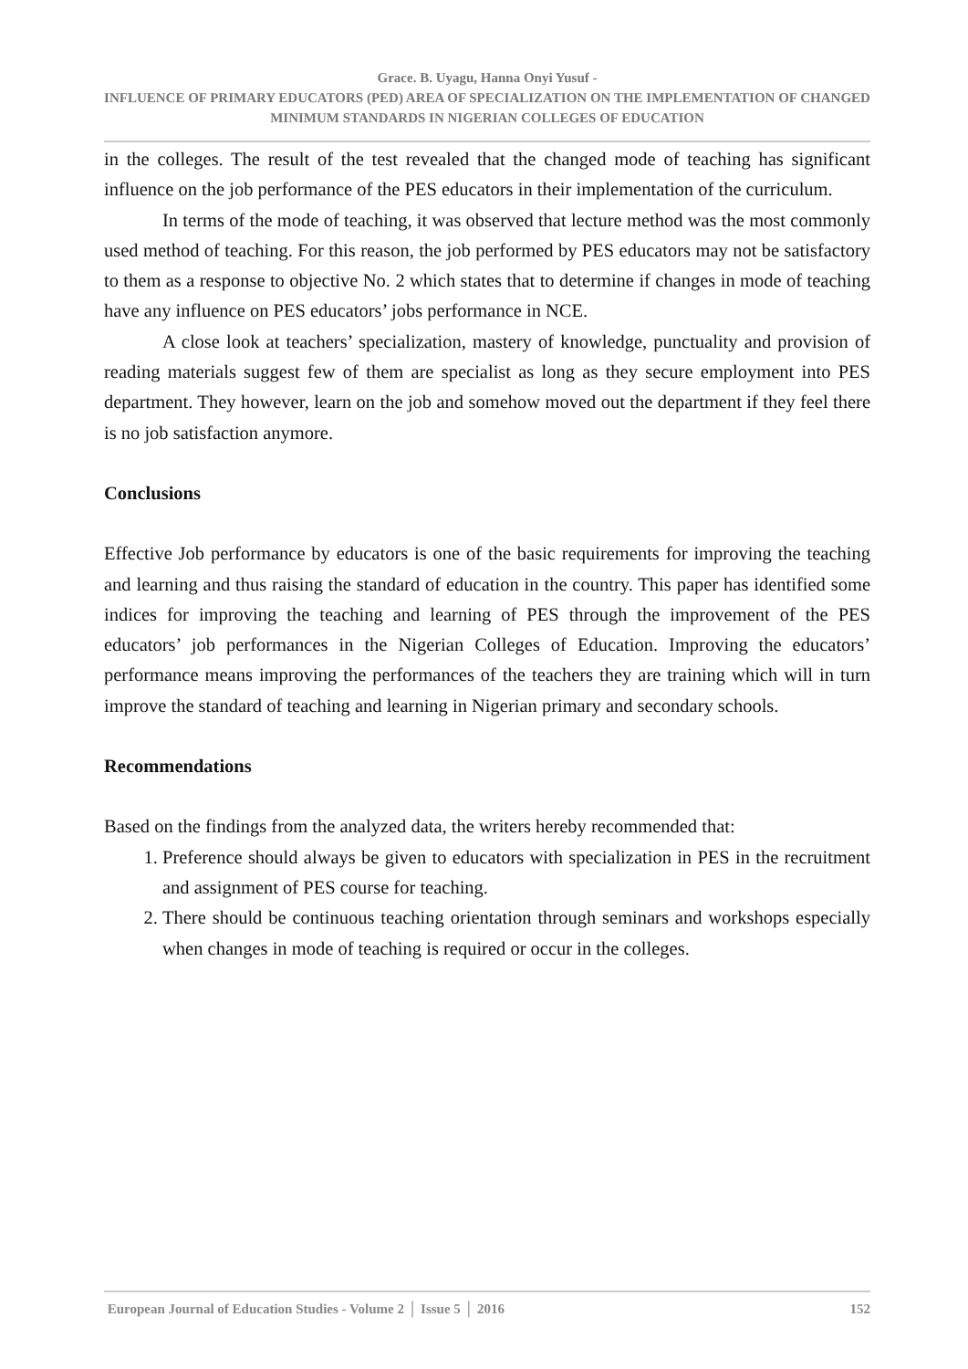Grace. B. Uyagu, Hanna Onyi Yusuf -
INFLUENCE OF PRIMARY EDUCATORS (PED) AREA OF SPECIALIZATION ON THE IMPLEMENTATION OF CHANGED MINIMUM STANDARDS IN NIGERIAN COLLEGES OF EDUCATION
in the colleges. The result of the test revealed that the changed mode of teaching has significant influence on the job performance of the PES educators in their implementation of the curriculum.
In terms of the mode of teaching, it was observed that lecture method was the most commonly used method of teaching. For this reason, the job performed by PES educators may not be satisfactory to them as a response to objective No. 2 which states that to determine if changes in mode of teaching have any influence on PES educators’ jobs performance in NCE.
A close look at teachers’ specialization, mastery of knowledge, punctuality and provision of reading materials suggest few of them are specialist as long as they secure employment into PES department. They however, learn on the job and somehow moved out the department if they feel there is no job satisfaction anymore.
Conclusions
Effective Job performance by educators is one of the basic requirements for improving the teaching and learning and thus raising the standard of education in the country. This paper has identified some indices for improving the teaching and learning of PES through the improvement of the PES educators’ job performances in the Nigerian Colleges of Education. Improving the educators’ performance means improving the performances of the teachers they are training which will in turn improve the standard of teaching and learning in Nigerian primary and secondary schools.
Recommendations
Based on the findings from the analyzed data, the writers hereby recommended that:
1. Preference should always be given to educators with specialization in PES in the recruitment and assignment of PES course for teaching.
2. There should be continuous teaching orientation through seminars and workshops especially when changes in mode of teaching is required or occur in the colleges.
European Journal of Education Studies - Volume 2 │ Issue 5 │ 2016 152